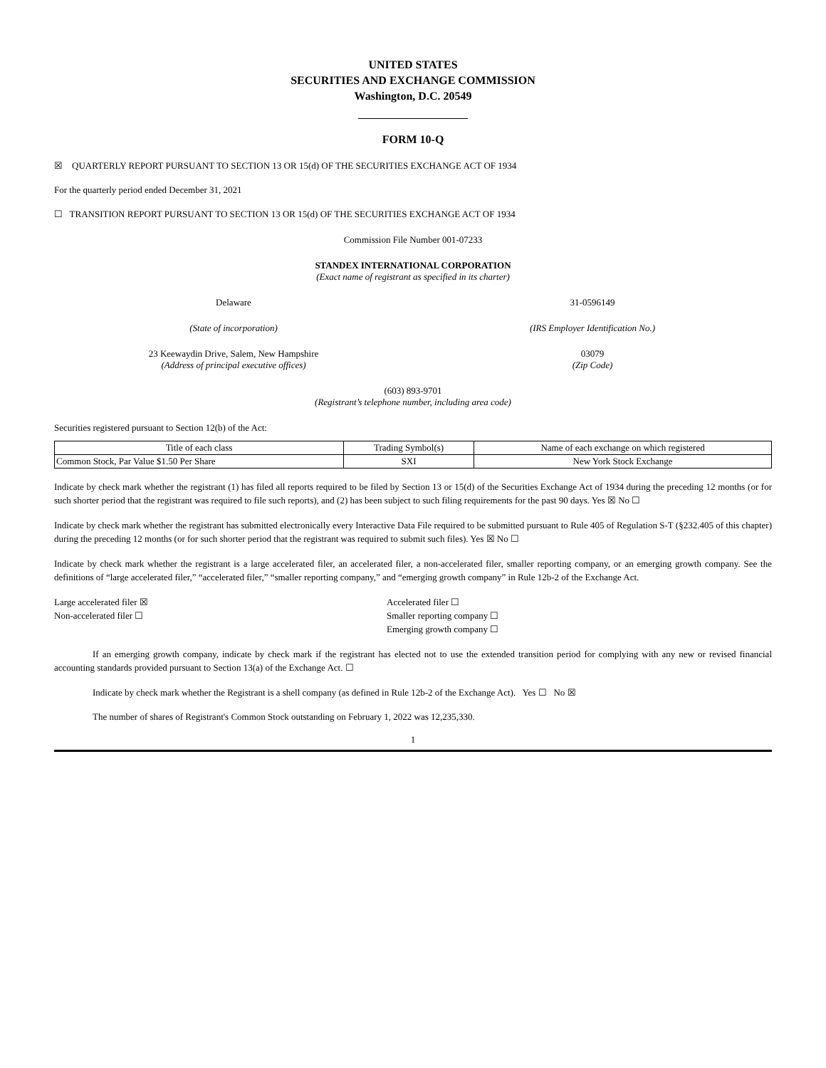UNITED STATES
SECURITIES AND EXCHANGE COMMISSION
Washington, D.C. 20549
FORM 10-Q
☒ QUARTERLY REPORT PURSUANT TO SECTION 13 OR 15(d) OF THE SECURITIES EXCHANGE ACT OF 1934
For the quarterly period ended December 31, 2021
☐ TRANSITION REPORT PURSUANT TO SECTION 13 OR 15(d) OF THE SECURITIES EXCHANGE ACT OF 1934
Commission File Number 001-07233
STANDEX INTERNATIONAL CORPORATION
(Exact name of registrant as specified in its charter)
Delaware 31-0596149
(State of incorporation) (IRS Employer Identification No.)
23 Keewaydin Drive, Salem, New Hampshire
(Address of principal executive offices)
03079
(Zip Code)
(603) 893-9701
(Registrant’s telephone number, including area code)
Securities registered pursuant to Section 12(b) of the Act:
| Title of each class | Trading Symbol(s) | Name of each exchange on which registered |
| --- | --- | --- |
| Common Stock, Par Value $1.50 Per Share | SXI | New York Stock Exchange |
Indicate by check mark whether the registrant (1) has filed all reports required to be filed by Section 13 or 15(d) of the Securities Exchange Act of 1934 during the preceding 12 months (or for such shorter period that the registrant was required to file such reports), and (2) has been subject to such filing requirements for the past 90 days. Yes ☒ No ☐
Indicate by check mark whether the registrant has submitted electronically every Interactive Data File required to be submitted pursuant to Rule 405 of Regulation S-T (§232.405 of this chapter) during the preceding 12 months (or for such shorter period that the registrant was required to submit such files). Yes ☒ No ☐
Indicate by check mark whether the registrant is a large accelerated filer, an accelerated filer, a non-accelerated filer, smaller reporting company, or an emerging growth company. See the definitions of “large accelerated filer,” “accelerated filer,” “smaller reporting company,” and “emerging growth company” in Rule 12b-2 of the Exchange Act.
Large accelerated filer ☒
Non-accelerated filer ☐
Accelerated filer ☐
Smaller reporting company ☐
Emerging growth company ☐
If an emerging growth company, indicate by check mark if the registrant has elected not to use the extended transition period for complying with any new or revised financial accounting standards provided pursuant to Section 13(a) of the Exchange Act. ☐
Indicate by check mark whether the Registrant is a shell company (as defined in Rule 12b-2 of the Exchange Act). Yes ☐ No ☒
The number of shares of Registrant's Common Stock outstanding on February 1, 2022 was 12,235,330.
1